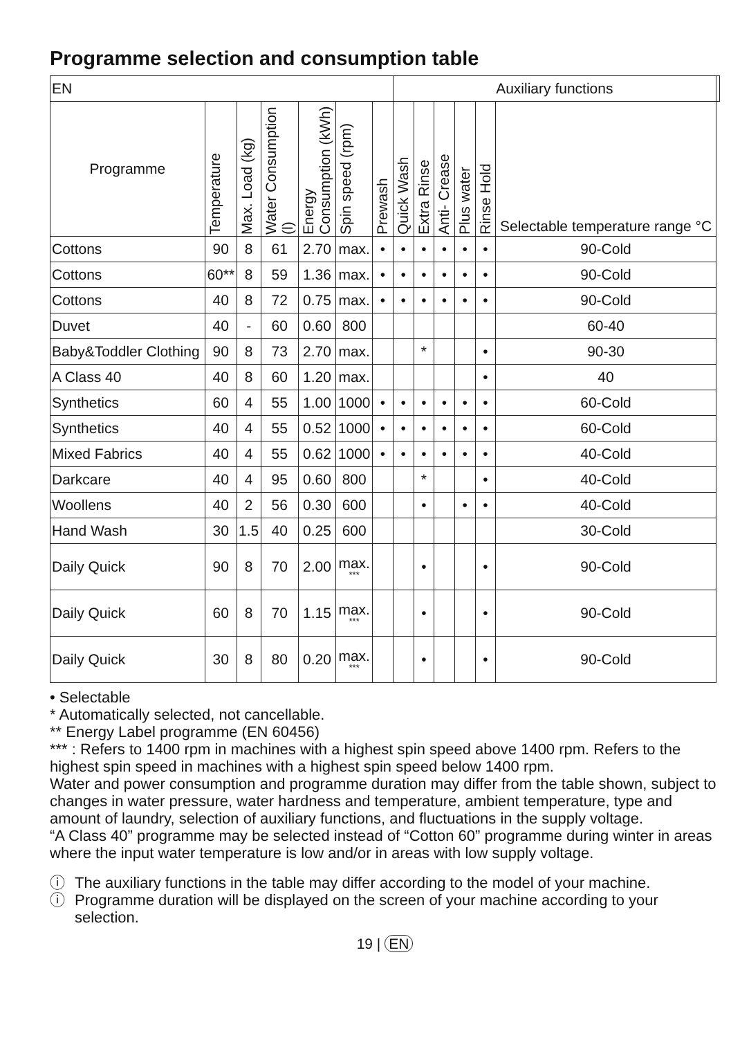Programme selection and consumption table
| EN | | | | | | | Auxiliary functions | | | | | | |
| Programme | Temperature | Max. Load (kg) | Water Consumption (l) | Energy Consumption (kWh) | Spin speed (rpm) | Prewash | Quick Wash | Extra Rinse | Anti- Crease | Plus water | Rinse Hold | Selectable temperature range °C | |
| Cottons | 90 | 8 | 61 | 2.70 | max. | • | • | • | • | • | • | 90-Cold | |
| Cottons | 60** | 8 | 59 | 1.36 | max. | • | • | • | • | • | • | 90-Cold | |
| Cottons | 40 | 8 | 72 | 0.75 | max. | • | • | • | • | • | • | 90-Cold | |
| Duvet | 40 | - | 60 | 0.60 | 800 | | | | | | | 60-40 | |
| Baby&Toddler Clothing | 90 | 8 | 73 | 2.70 | max. | | | * | | | • | 90-30 | |
| A Class 40 | 40 | 8 | 60 | 1.20 | max. | | | | | | • | 40 | |
| Synthetics | 60 | 4 | 55 | 1.00 | 1000 | • | • | • | • | • | • | 60-Cold | |
| Synthetics | 40 | 4 | 55 | 0.52 | 1000 | • | • | • | • | • | • | 60-Cold | |
| Mixed Fabrics | 40 | 4 | 55 | 0.62 | 1000 | • | • | • | • | • | • | 40-Cold | |
| Darkcare | 40 | 4 | 95 | 0.60 | 800 | | | * | | | • | 40-Cold | |
| Woollens | 40 | 2 | 56 | 0.30 | 600 | | | • | | • | • | 40-Cold | |
| Hand Wash | 30 | 1.5 | 40 | 0.25 | 600 | | | | | | | 30-Cold | |
| Daily Quick | 90 | 8 | 70 | 2.00 | max. *** | | | • | | | • | 90-Cold | |
| Daily Quick | 60 | 8 | 70 | 1.15 | max. *** | | | • | | | • | 90-Cold | |
| Daily Quick | 30 | 8 | 80 | 0.20 | max. *** | | | • | | | • | 90-Cold | |
• Selectable
* Automatically selected, not cancellable.
** Energy Label programme (EN 60456)
*** : Refers to 1400 rpm in machines with a highest spin speed above 1400 rpm. Refers to the highest spin speed in machines with a highest spin speed below 1400 rpm.
Water and power consumption and programme duration may differ from the table shown, subject to changes in water pressure, water hardness and temperature, ambient temperature, type and amount of laundry, selection of auxiliary functions, and fluctuations in the supply voltage.
“A Class 40” programme may be selected instead of “Cotton 60” programme during winter in areas where the input water temperature is low and/or in areas with low supply voltage.
ⓘ The auxiliary functions in the table may differ according to the model of your machine.
ⓘ Programme duration will be displayed on the screen of your machine according to your selection.
19 | EN